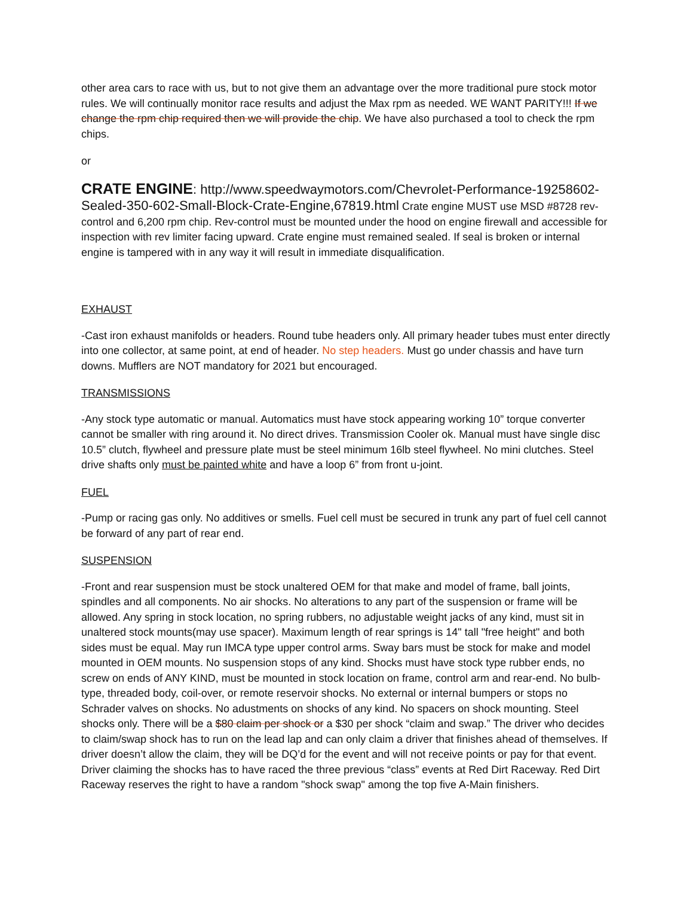other area cars to race with us, but to not give them an advantage over the more traditional pure stock motor rules. We will continually monitor race results and adjust the Max rpm as needed. WE WANT PARITY!!! If we change the rpm chip required then we will provide the chip. We have also purchased a tool to check the rpm chips.
or
CRATE ENGINE: http://www.speedwaymotors.com/Chevrolet-Performance-19258602-Sealed-350-602-Small-Block-Crate-Engine,67819.html Crate engine MUST use MSD #8728 rev-control and 6,200 rpm chip. Rev-control must be mounted under the hood on engine firewall and accessible for inspection with rev limiter facing upward. Crate engine must remained sealed. If seal is broken or internal engine is tampered with in any way it will result in immediate disqualification.
EXHAUST
-Cast iron exhaust manifolds or headers. Round tube headers only. All primary header tubes must enter directly into one collector, at same point, at end of header. No step headers. Must go under chassis and have turn downs. Mufflers are NOT mandatory for 2021 but encouraged.
TRANSMISSIONS
-Any stock type automatic or manual. Automatics must have stock appearing working 10” torque converter cannot be smaller with ring around it. No direct drives. Transmission Cooler ok. Manual must have single disc 10.5” clutch, flywheel and pressure plate must be steel minimum 16lb steel flywheel. No mini clutches. Steel drive shafts only must be painted white and have a loop 6” from front u-joint.
FUEL
-Pump or racing gas only. No additives or smells. Fuel cell must be secured in trunk any part of fuel cell cannot be forward of any part of rear end.
SUSPENSION
-Front and rear suspension must be stock unaltered OEM for that make and model of frame, ball joints, spindles and all components. No air shocks. No alterations to any part of the suspension or frame will be allowed. Any spring in stock location, no spring rubbers, no adjustable weight jacks of any kind, must sit in unaltered stock mounts(may use spacer). Maximum length of rear springs is 14" tall "free height" and both sides must be equal. May run IMCA type upper control arms. Sway bars must be stock for make and model mounted in OEM mounts. No suspension stops of any kind. Shocks must have stock type rubber ends, no screw on ends of ANY KIND, must be mounted in stock location on frame, control arm and rear-end. No bulb-type, threaded body, coil-over, or remote reservoir shocks. No external or internal bumpers or stops no Schrader valves on shocks. No adustments on shocks of any kind. No spacers on shock mounting. Steel shocks only. There will be a $80 claim per shock or a $30 per shock “claim and swap.” The driver who decides to claim/swap shock has to run on the lead lap and can only claim a driver that finishes ahead of themselves. If driver doesn’t allow the claim, they will be DQ’d for the event and will not receive points or pay for that event. Driver claiming the shocks has to have raced the three previous “class” events at Red Dirt Raceway. Red Dirt Raceway reserves the right to have a random "shock swap" among the top five A-Main finishers.